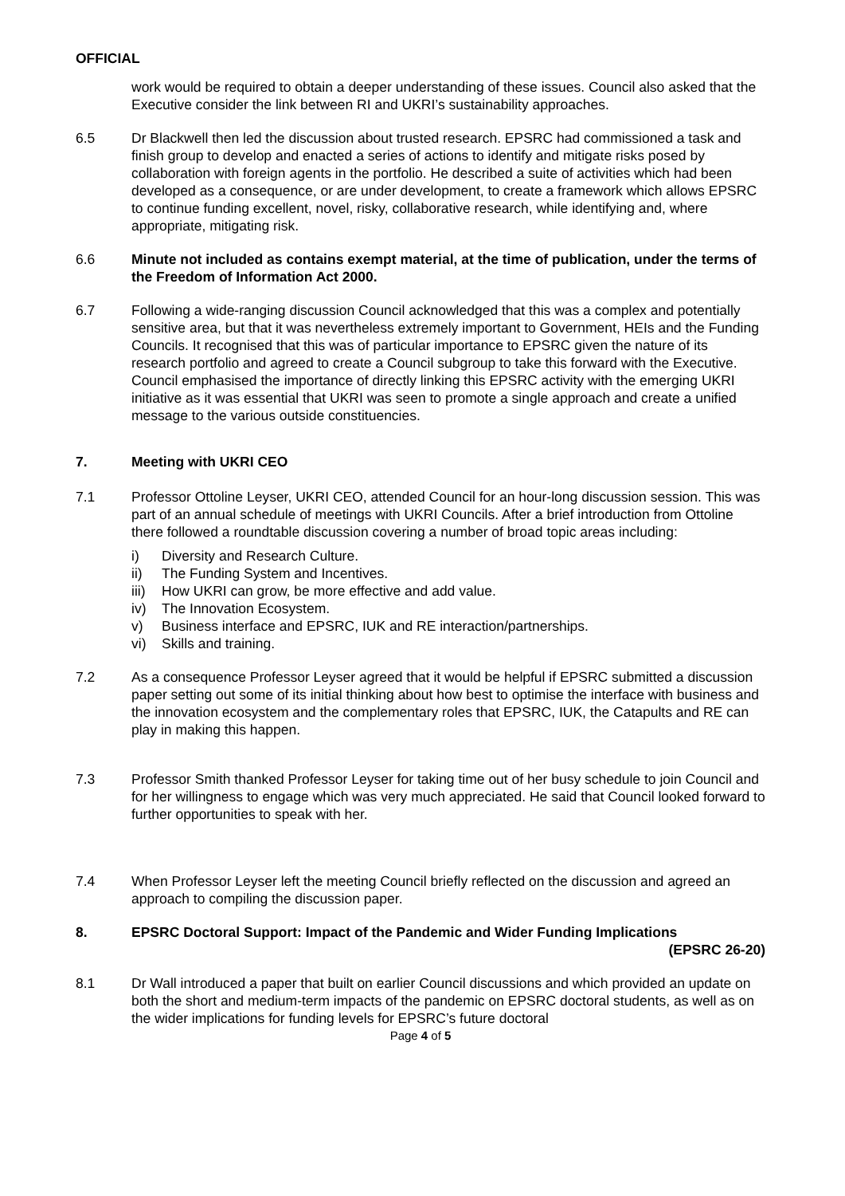OFFICIAL
work would be required to obtain a deeper understanding of these issues. Council also asked that the Executive consider the link between RI and UKRI’s sustainability approaches.
6.5 Dr Blackwell then led the discussion about trusted research. EPSRC had commissioned a task and finish group to develop and enacted a series of actions to identify and mitigate risks posed by collaboration with foreign agents in the portfolio. He described a suite of activities which had been developed as a consequence, or are under development, to create a framework which allows EPSRC to continue funding excellent, novel, risky, collaborative research, while identifying and, where appropriate, mitigating risk.
6.6 Minute not included as contains exempt material, at the time of publication, under the terms of the Freedom of Information Act 2000.
6.7 Following a wide-ranging discussion Council acknowledged that this was a complex and potentially sensitive area, but that it was nevertheless extremely important to Government, HEIs and the Funding Councils. It recognised that this was of particular importance to EPSRC given the nature of its research portfolio and agreed to create a Council subgroup to take this forward with the Executive. Council emphasised the importance of directly linking this EPSRC activity with the emerging UKRI initiative as it was essential that UKRI was seen to promote a single approach and create a unified message to the various outside constituencies.
7. Meeting with UKRI CEO
7.1 Professor Ottoline Leyser, UKRI CEO, attended Council for an hour-long discussion session. This was part of an annual schedule of meetings with UKRI Councils. After a brief introduction from Ottoline there followed a roundtable discussion covering a number of broad topic areas including:
i) Diversity and Research Culture.
ii) The Funding System and Incentives.
iii) How UKRI can grow, be more effective and add value.
iv) The Innovation Ecosystem.
v) Business interface and EPSRC, IUK and RE interaction/partnerships.
vi) Skills and training.
7.2 As a consequence Professor Leyser agreed that it would be helpful if EPSRC submitted a discussion paper setting out some of its initial thinking about how best to optimise the interface with business and the innovation ecosystem and the complementary roles that EPSRC, IUK, the Catapults and RE can play in making this happen.
7.3 Professor Smith thanked Professor Leyser for taking time out of her busy schedule to join Council and for her willingness to engage which was very much appreciated. He said that Council looked forward to further opportunities to speak with her.
7.4 When Professor Leyser left the meeting Council briefly reflected on the discussion and agreed an approach to compiling the discussion paper.
8. EPSRC Doctoral Support: Impact of the Pandemic and Wider Funding Implications
(EPSRC 26-20)
8.1 Dr Wall introduced a paper that built on earlier Council discussions and which provided an update on both the short and medium-term impacts of the pandemic on EPSRC doctoral students, as well as on the wider implications for funding levels for EPSRC’s future doctoral
Page 4 of 5